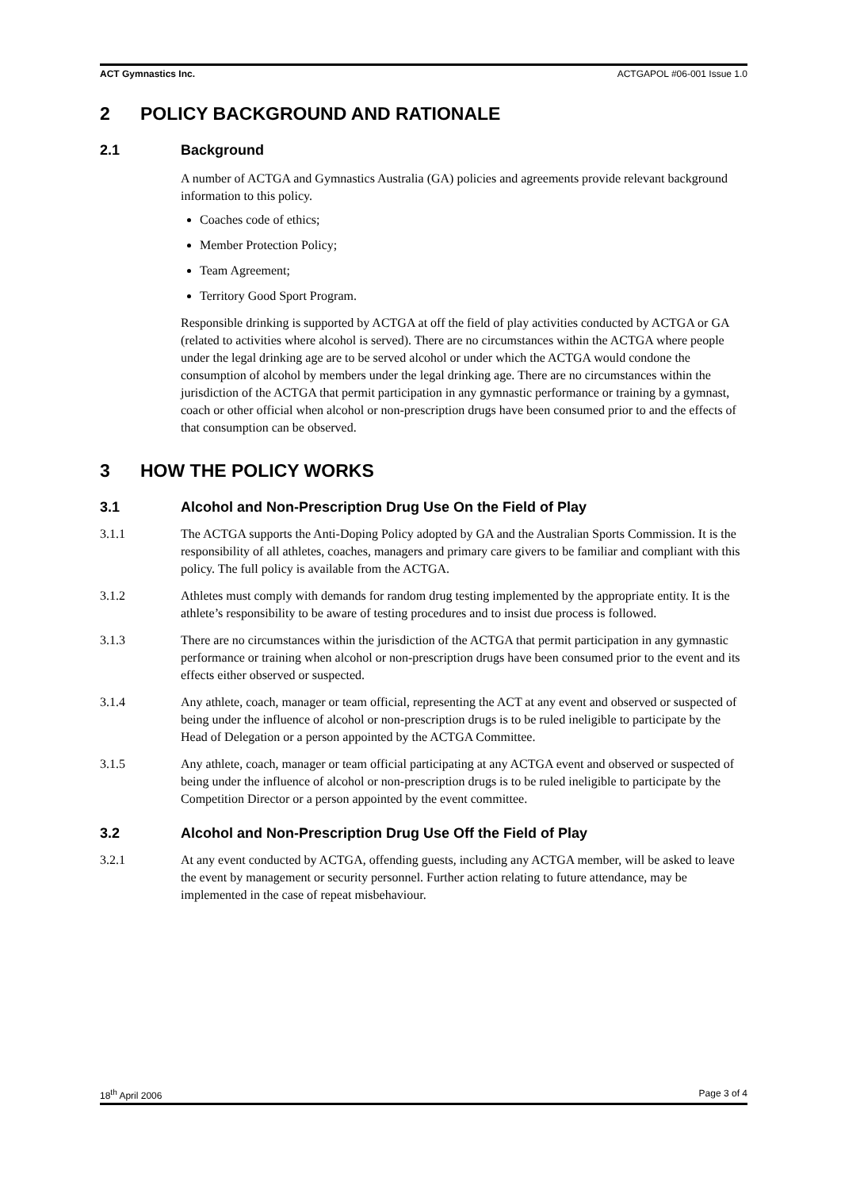ACT Gymnastics Inc. ACTGAPOL #06-001 Issue 1.0
2 POLICY BACKGROUND AND RATIONALE
2.1 Background
A number of ACTGA and Gymnastics Australia (GA) policies and agreements provide relevant background information to this policy.
Coaches code of ethics;
Member Protection Policy;
Team Agreement;
Territory Good Sport Program.
Responsible drinking is supported by ACTGA at off the field of play activities conducted by ACTGA or GA (related to activities where alcohol is served). There are no circumstances within the ACTGA where people under the legal drinking age are to be served alcohol or under which the ACTGA would condone the consumption of alcohol by members under the legal drinking age. There are no circumstances within the jurisdiction of the ACTGA that permit participation in any gymnastic performance or training by a gymnast, coach or other official when alcohol or non-prescription drugs have been consumed prior to and the effects of that consumption can be observed.
3 HOW THE POLICY WORKS
3.1 Alcohol and Non-Prescription Drug Use On the Field of Play
3.1.1 The ACTGA supports the Anti-Doping Policy adopted by GA and the Australian Sports Commission. It is the responsibility of all athletes, coaches, managers and primary care givers to be familiar and compliant with this policy. The full policy is available from the ACTGA.
3.1.2 Athletes must comply with demands for random drug testing implemented by the appropriate entity. It is the athlete’s responsibility to be aware of testing procedures and to insist due process is followed.
3.1.3 There are no circumstances within the jurisdiction of the ACTGA that permit participation in any gymnastic performance or training when alcohol or non-prescription drugs have been consumed prior to the event and its effects either observed or suspected.
3.1.4 Any athlete, coach, manager or team official, representing the ACT at any event and observed or suspected of being under the influence of alcohol or non-prescription drugs is to be ruled ineligible to participate by the Head of Delegation or a person appointed by the ACTGA Committee.
3.1.5 Any athlete, coach, manager or team official participating at any ACTGA event and observed or suspected of being under the influence of alcohol or non-prescription drugs is to be ruled ineligible to participate by the Competition Director or a person appointed by the event committee.
3.2 Alcohol and Non-Prescription Drug Use Off the Field of Play
3.2.1 At any event conducted by ACTGA, offending guests, including any ACTGA member, will be asked to leave the event by management or security personnel. Further action relating to future attendance, may be implemented in the case of repeat misbehaviour.
18<sup>th</sup> April 2006 Page 3 of 4